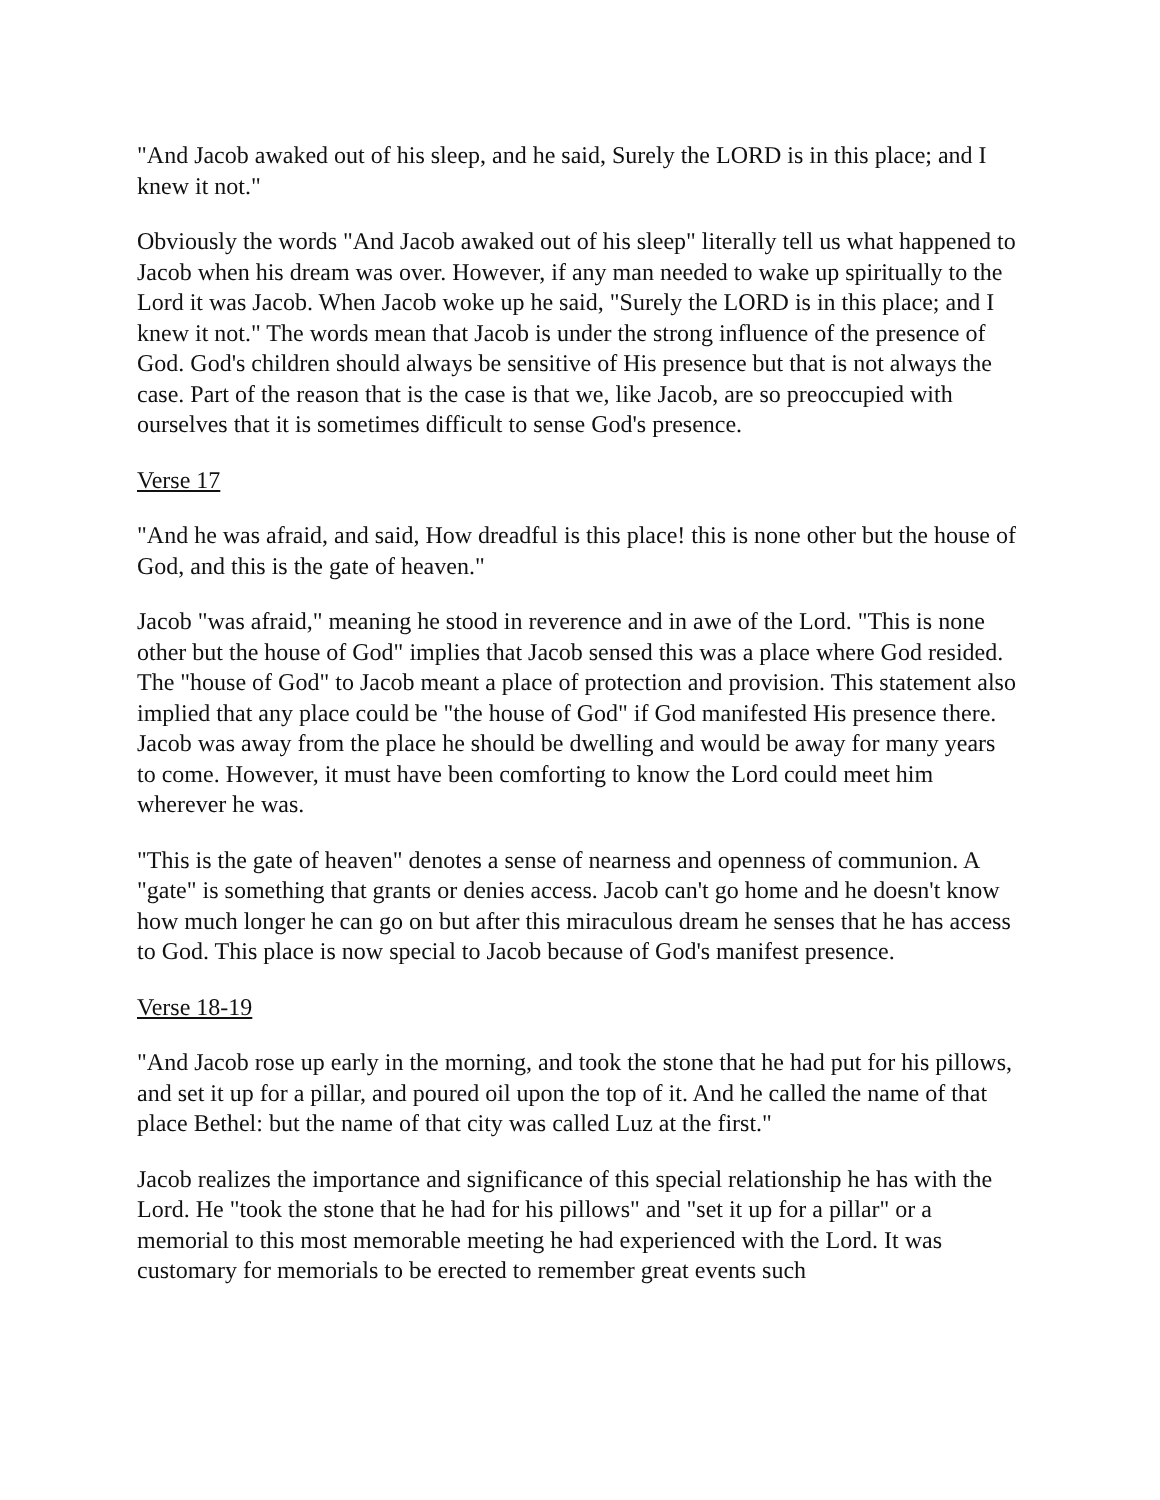"And Jacob awaked out of his sleep, and he said, Surely the LORD is in this place; and I knew it not."
Obviously the words "And Jacob awaked out of his sleep" literally tell us what happened to Jacob when his dream was over. However, if any man needed to wake up spiritually to the Lord it was Jacob. When Jacob woke up he said, "Surely the LORD is in this place; and I knew it not." The words mean that Jacob is under the strong influence of the presence of God. God's children should always be sensitive of His presence but that is not always the case. Part of the reason that is the case is that we, like Jacob, are so preoccupied with ourselves that it is sometimes difficult to sense God's presence.
Verse 17
"And he was afraid, and said, How dreadful is this place! this is none other but the house of God, and this is the gate of heaven."
Jacob "was afraid," meaning he stood in reverence and in awe of the Lord. "This is none other but the house of God" implies that Jacob sensed this was a place where God resided. The "house of God" to Jacob meant a place of protection and provision. This statement also implied that any place could be "the house of God" if God manifested His presence there. Jacob was away from the place he should be dwelling and would be away for many years to come. However, it must have been comforting to know the Lord could meet him wherever he was.
"This is the gate of heaven" denotes a sense of nearness and openness of communion. A "gate" is something that grants or denies access. Jacob can't go home and he doesn't know how much longer he can go on but after this miraculous dream he senses that he has access to God. This place is now special to Jacob because of God's manifest presence.
Verse 18-19
"And Jacob rose up early in the morning, and took the stone that he had put for his pillows, and set it up for a pillar, and poured oil upon the top of it. And he called the name of that place Bethel: but the name of that city was called Luz at the first."
Jacob realizes the importance and significance of this special relationship he has with the Lord. He "took the stone that he had for his pillows" and "set it up for a pillar" or a memorial to this most memorable meeting he had experienced with the Lord. It was customary for memorials to be erected to remember great events such